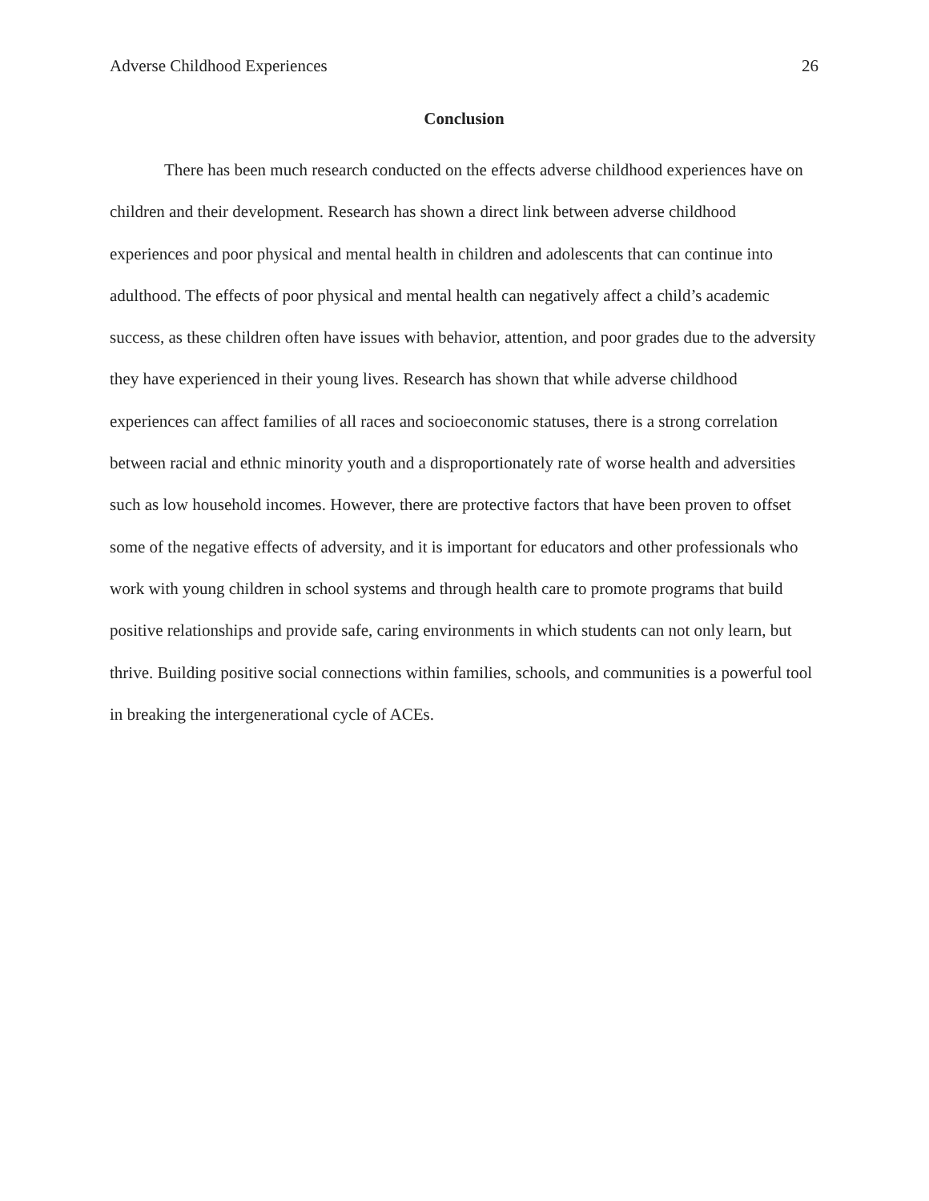Adverse Childhood Experiences 26
Conclusion
There has been much research conducted on the effects adverse childhood experiences have on children and their development. Research has shown a direct link between adverse childhood experiences and poor physical and mental health in children and adolescents that can continue into adulthood. The effects of poor physical and mental health can negatively affect a child’s academic success, as these children often have issues with behavior, attention, and poor grades due to the adversity they have experienced in their young lives. Research has shown that while adverse childhood experiences can affect families of all races and socioeconomic statuses, there is a strong correlation between racial and ethnic minority youth and a disproportionately rate of worse health and adversities such as low household incomes. However, there are protective factors that have been proven to offset some of the negative effects of adversity, and it is important for educators and other professionals who work with young children in school systems and through health care to promote programs that build positive relationships and provide safe, caring environments in which students can not only learn, but thrive. Building positive social connections within families, schools, and communities is a powerful tool in breaking the intergenerational cycle of ACEs.